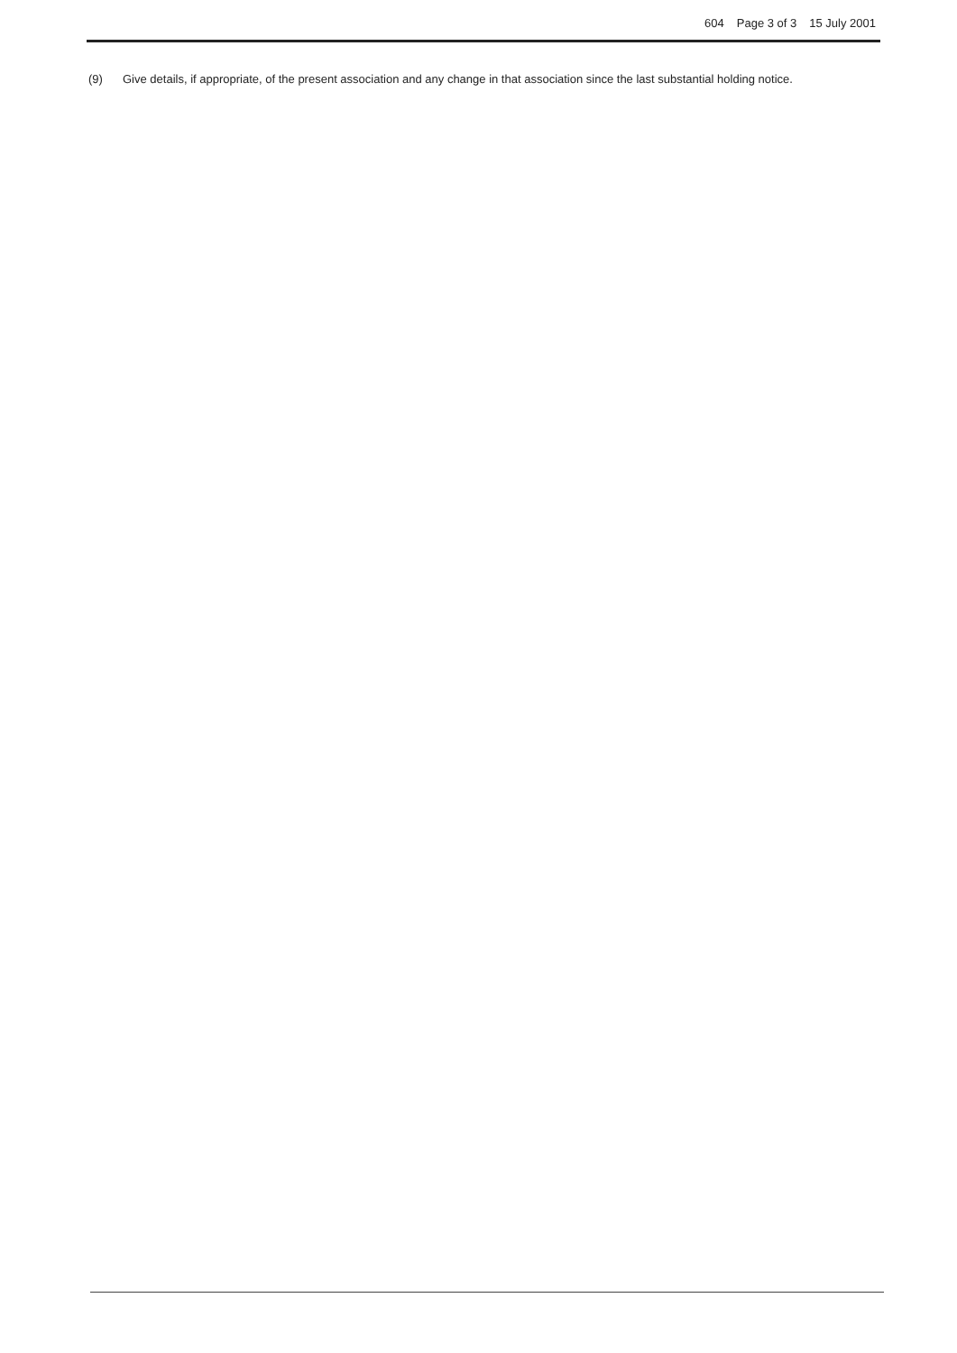604 Page 3 of 3 15 July 2001
(9) Give details, if appropriate, of the present association and any change in that association since the last substantial holding notice.